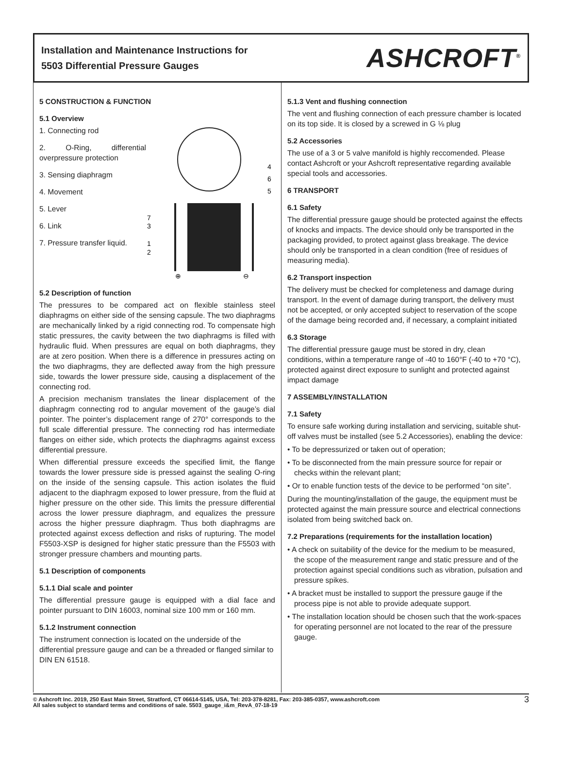Installation and Maintenance Instructions for
5503 Differential Pressure Gauges
ASHCROFT<sup>®</sup>
5 CONSTRUCTION & FUNCTION
5.1 Overview
1. Connecting rod
2. O-Ring, differential overpressure protection
3. Sensing diaphragm
4. Movement
5. Lever
6. Link
7. Pressure transfer liquid.
4
6
5
7
3
1
2
⊕
⊖
5.2 Description of function
The pressures to be compared act on flexible stainless steel diaphragms on either side of the sensing capsule. The two diaphragms are mechanically linked by a rigid connecting rod. To compensate high static pressures, the cavity between the two diaphragms is filled with hydraulic fluid. When pressures are equal on both diaphragms, they are at zero position. When there is a difference in pressures acting on the two diaphragms, they are deflected away from the high pressure side, towards the lower pressure side, causing a displacement of the connecting rod.
A precision mechanism translates the linear displacement of the diaphragm connecting rod to angular movement of the gauge’s dial pointer. The pointer’s displacement range of 270° corresponds to the full scale differential pressure. The connecting rod has intermediate flanges on either side, which protects the diaphragms against excess differential pressure.
When differential pressure exceeds the specified limit, the flange towards the lower pressure side is pressed against the sealing O-ring on the inside of the sensing capsule. This action isolates the fluid adjacent to the diaphragm exposed to lower pressure, from the fluid at higher pressure on the other side. This limits the pressure differential across the lower pressure diaphragm, and equalizes the pressure across the higher pressure diaphragm. Thus both diaphragms are protected against excess deflection and risks of rupturing. The model F5503-XSP is designed for higher static pressure than the F5503 with stronger pressure chambers and mounting parts.
5.1 Description of components
5.1.1 Dial scale and pointer
The differential pressure gauge is equipped with a dial face and pointer pursuant to DIN 16003, nominal size 100 mm or 160 mm.
5.1.2 Instrument connection
The instrument connection is located on the underside of the differential pressure gauge and can be a threaded or flanged similar to DIN EN 61518.
5.1.3 Vent and flushing connection
The vent and flushing connection of each pressure chamber is located on its top side. It is closed by a screwed in G ⅛ plug
5.2 Accessories
The use of a 3 or 5 valve manifold is highly reccomended. Please contact Ashcroft or your Ashcroft representative regarding available special tools and accessories.
6 TRANSPORT
6.1 Safety
The differential pressure gauge should be protected against the effects of knocks and impacts. The device should only be transported in the packaging provided, to protect against glass breakage. The device should only be transported in a clean condition (free of residues of measuring media).
6.2 Transport inspection
The delivery must be checked for completeness and damage during transport. In the event of damage during transport, the delivery must not be accepted, or only accepted subject to reservation of the scope of the damage being recorded and, if necessary, a complaint initiated
6.3 Storage
The differential pressure gauge must be stored in dry, clean conditions, within a temperature range of -40 to 160°F (-40 to +70 °C), protected against direct exposure to sunlight and protected against impact damage
7 ASSEMBLY/INSTALLATION
7.1 Safety
To ensure safe working during installation and servicing, suitable shut-off valves must be installed (see 5.2 Accessories), enabling the device:
• To be depressurized or taken out of operation;
• To be disconnected from the main pressure source for repair or checks within the relevant plant;
• Or to enable function tests of the device to be performed “on site”.
During the mounting/installation of the gauge, the equipment must be protected against the main pressure source and electrical connections isolated from being switched back on.
7.2 Preparations (requirements for the installation location)
• A check on suitability of the device for the medium to be measured, the scope of the measurement range and static pressure and of the protection against special conditions such as vibration, pulsation and pressure spikes.
• A bracket must be installed to support the pressure gauge if the process pipe is not able to provide adequate support.
• The installation location should be chosen such that the work-spaces for operating personnel are not located to the rear of the pressure gauge.
© Ashcroft Inc. 2019, 250 East Main Street, Stratford, CT 06614-5145, USA, Tel: 203-378-8281, Fax: 203-385-0357, www.ashcroft.com
All sales subject to standard terms and conditions of sale. 5503_gauge_i&m_RevA_07-18-19
3